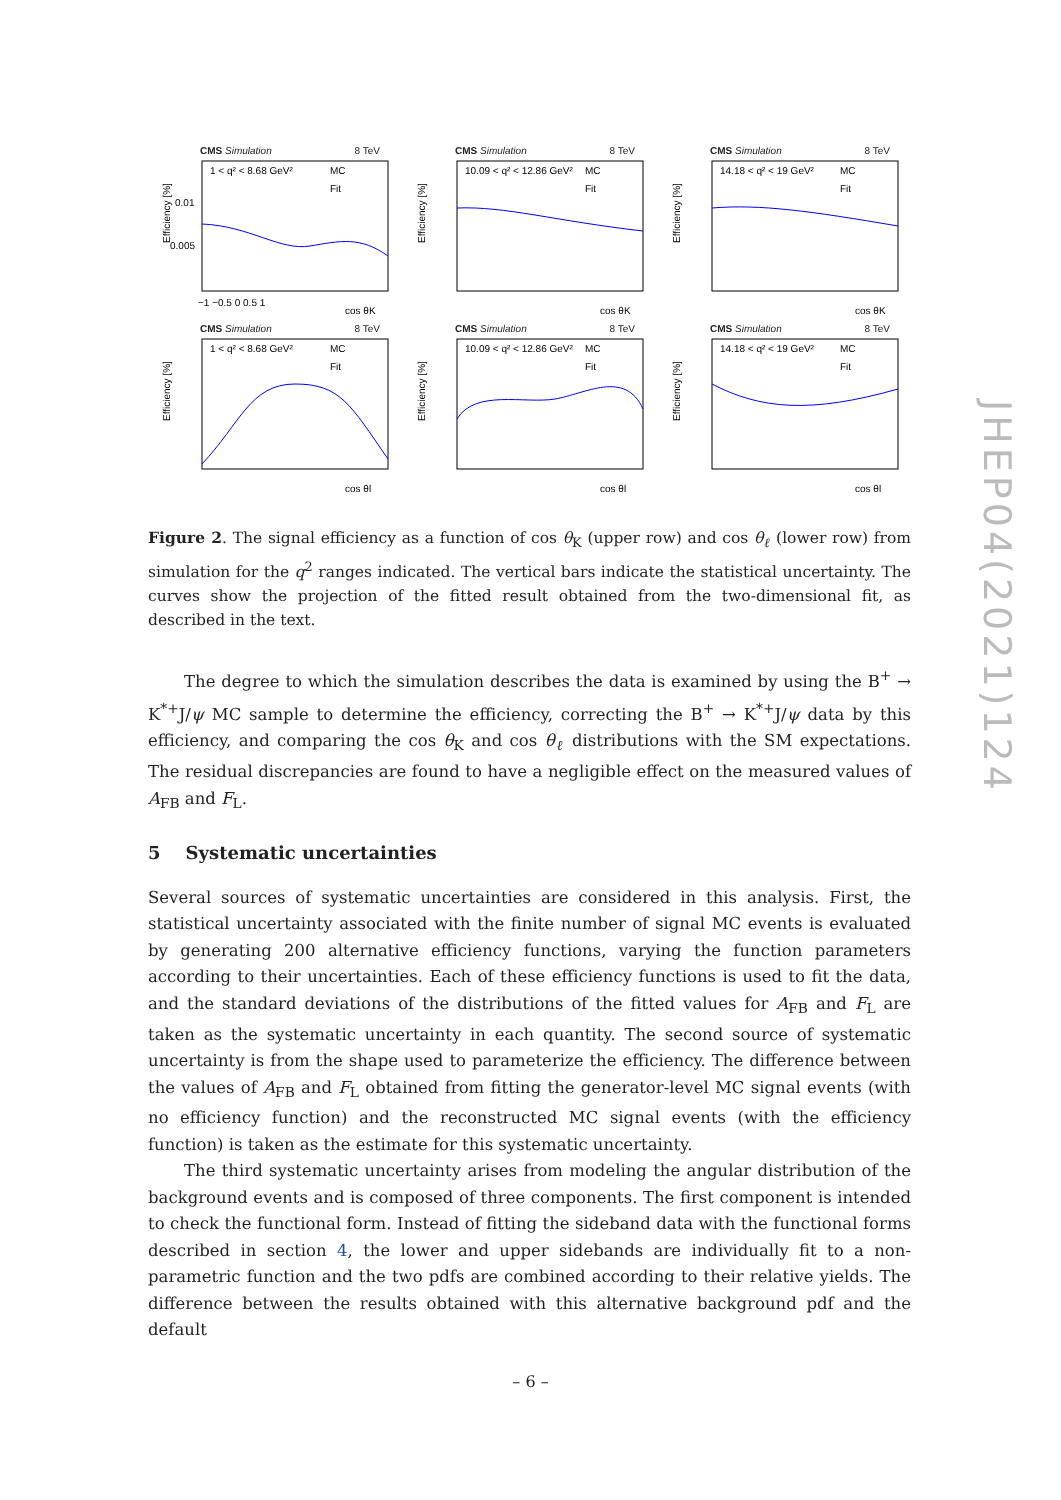CMS Simulation 8 TeV
Efficiency [%]
0.01
0.005
cos θK
−1 −0.5 0 0.5 1
1 < q² < 8.68 GeV²
MC
Fit
CMS Simulation 8 TeV
Efficiency [%]
10.09 < q² < 12.86 GeV²
MC
Fit
cos θK
CMS Simulation 8 TeV
Efficiency [%]
14.18 < q² < 19 GeV²
MC
Fit
cos θK
CMS Simulation 8 TeV
Efficiency [%]
1 < q² < 8.68 GeV²
MC
Fit
cos θl
CMS Simulation 8 TeV
Efficiency [%]
10.09 < q² < 12.86 GeV²
MC
Fit
cos θl
CMS Simulation 8 TeV
Efficiency [%]
14.18 < q² < 19 GeV²
MC
Fit
cos θl
JHEP04(2021)124
Figure 2. The signal efficiency as a function of cos θ<sub>K</sub> (upper row) and cos θ<sub>ℓ</sub> (lower row) from simulation for the q<sup>2</sup> ranges indicated. The vertical bars indicate the statistical uncertainty. The curves show the projection of the fitted result obtained from the two-dimensional fit, as described in the text.
The degree to which the simulation describes the data is examined by using the B<sup>+</sup> → K<sup>*+</sup>J/ψ MC sample to determine the efficiency, correcting the B<sup>+</sup> → K<sup>*+</sup>J/ψ data by this efficiency, and comparing the cos θ<sub>K</sub> and cos θ<sub>ℓ</sub> distributions with the SM expectations. The residual discrepancies are found to have a negligible effect on the measured values of A<sub>FB</sub> and F<sub>L</sub>.
5 Systematic uncertainties
Several sources of systematic uncertainties are considered in this analysis. First, the statistical uncertainty associated with the finite number of signal MC events is evaluated by generating 200 alternative efficiency functions, varying the function parameters according to their uncertainties. Each of these efficiency functions is used to fit the data, and the standard deviations of the distributions of the fitted values for A<sub>FB</sub> and F<sub>L</sub> are taken as the systematic uncertainty in each quantity. The second source of systematic uncertainty is from the shape used to parameterize the efficiency. The difference between the values of A<sub>FB</sub> and F<sub>L</sub> obtained from fitting the generator-level MC signal events (with no efficiency function) and the reconstructed MC signal events (with the efficiency function) is taken as the estimate for this systematic uncertainty.
The third systematic uncertainty arises from modeling the angular distribution of the background events and is composed of three components. The first component is intended to check the functional form. Instead of fitting the sideband data with the functional forms described in section 4, the lower and upper sidebands are individually fit to a non-parametric function and the two pdfs are combined according to their relative yields. The difference between the results obtained with this alternative background pdf and the default
– 6 –